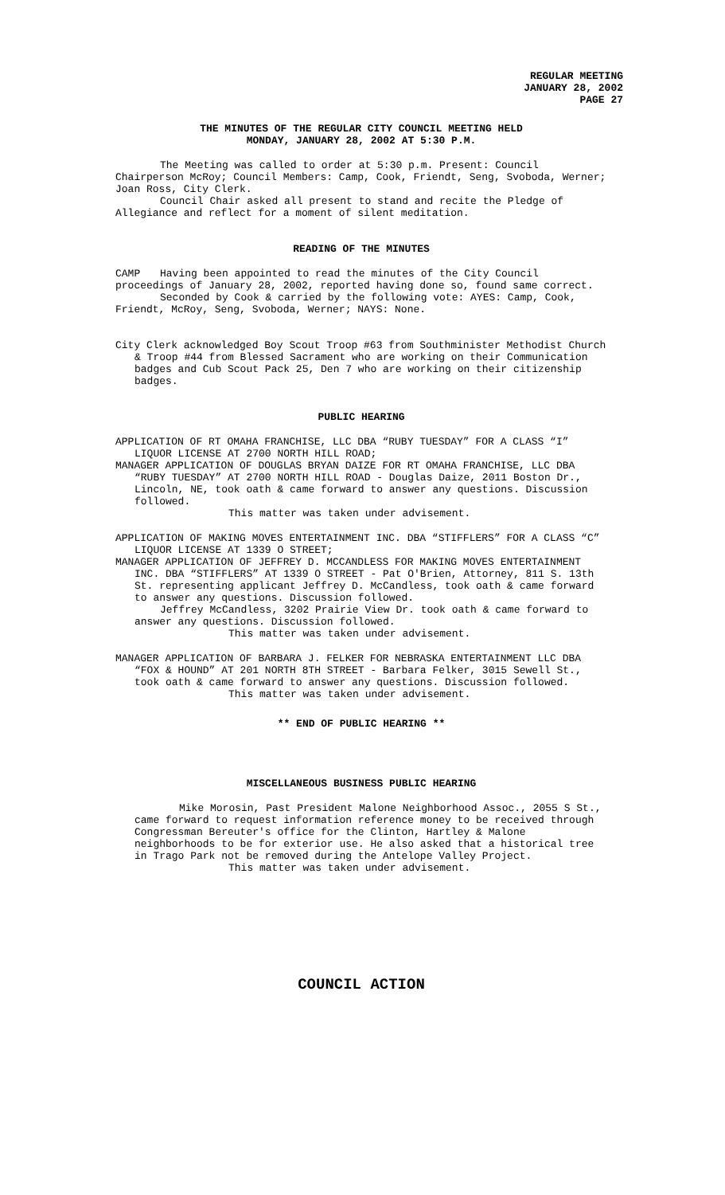REGULAR MEETING
JANUARY 28, 2002
PAGE 27
THE MINUTES OF THE REGULAR CITY COUNCIL MEETING HELD
MONDAY, JANUARY 28, 2002 AT 5:30 P.M.
The Meeting was called to order at 5:30 p.m. Present: Council Chairperson McRoy; Council Members: Camp, Cook, Friendt, Seng, Svoboda, Werner; Joan Ross, City Clerk.
Council Chair asked all present to stand and recite the Pledge of Allegiance and reflect for a moment of silent meditation.
READING OF THE MINUTES
CAMP Having been appointed to read the minutes of the City Council
proceedings of January 28, 2002, reported having done so, found same correct.
Seconded by Cook & carried by the following vote: AYES: Camp, Cook, Friendt, McRoy, Seng, Svoboda, Werner; NAYS: None.
City Clerk acknowledged Boy Scout Troop #63 from Southminister Methodist Church & Troop #44 from Blessed Sacrament who are working on their Communication badges and Cub Scout Pack 25, Den 7 who are working on their citizenship badges.
PUBLIC HEARING
APPLICATION OF RT OMAHA FRANCHISE, LLC DBA “RUBY TUESDAY” FOR A CLASS “I” LIQUOR LICENSE AT 2700 NORTH HILL ROAD;
MANAGER APPLICATION OF DOUGLAS BRYAN DAIZE FOR RT OMAHA FRANCHISE, LLC DBA “RUBY TUESDAY” AT 2700 NORTH HILL ROAD - Douglas Daize, 2011 Boston Dr., Lincoln, NE, took oath & came forward to answer any questions. Discussion followed.
This matter was taken under advisement.
APPLICATION OF MAKING MOVES ENTERTAINMENT INC. DBA “STIFFLERS” FOR A CLASS “C” LIQUOR LICENSE AT 1339 O STREET;
MANAGER APPLICATION OF JEFFREY D. MCCANDLESS FOR MAKING MOVES ENTERTAINMENT INC. DBA “STIFFLERS” AT 1339 O STREET - Pat O'Brien, Attorney, 811 S. 13th St. representing applicant Jeffrey D. McCandless, took oath & came forward to answer any questions. Discussion followed.
Jeffrey McCandless, 3202 Prairie View Dr. took oath & came forward to answer any questions. Discussion followed.
This matter was taken under advisement.
MANAGER APPLICATION OF BARBARA J. FELKER FOR NEBRASKA ENTERTAINMENT LLC DBA “FOX & HOUND” AT 201 NORTH 8TH STREET - Barbara Felker, 3015 Sewell St., took oath & came forward to answer any questions. Discussion followed.
This matter was taken under advisement.
** END OF PUBLIC HEARING **
MISCELLANEOUS BUSINESS PUBLIC HEARING
Mike Morosin, Past President Malone Neighborhood Assoc., 2055 S St., came forward to request information reference money to be received through Congressman Bereuter's office for the Clinton, Hartley & Malone neighborhoods to be for exterior use. He also asked that a historical tree in Trago Park not be removed during the Antelope Valley Project.
This matter was taken under advisement.
COUNCIL ACTION